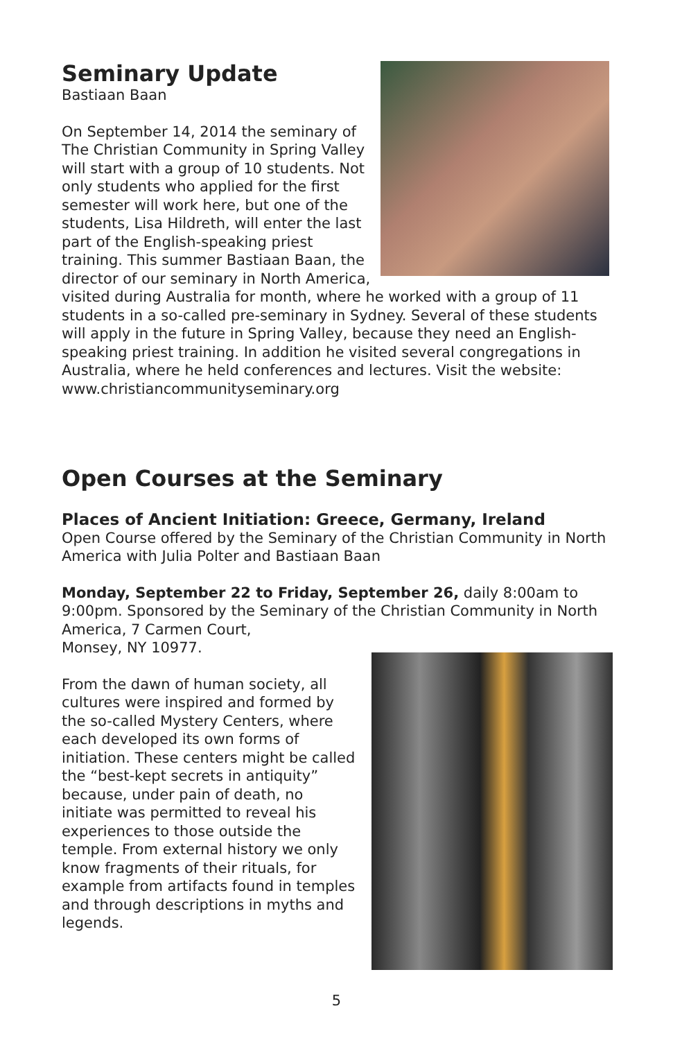Seminary Update
Bastiaan Baan
On September 14, 2014 the seminary of The Christian Community in Spring Valley will start with a group of 10 students. Not only students who applied for the first semester will work here, but one of the students, Lisa Hildreth, will enter the last part of the English-speaking priest training. This summer Bastiaan Baan, the director of our seminary in North America, visited during Australia for month, where he worked with a group of 11 students in a so-called pre-seminary in Sydney. Several of these students will apply in the future in Spring Valley, because they need an English-speaking priest training. In addition he visited several congregations in Australia, where he held conferences and lectures. Visit the website: www.christiancommunityseminary.org
Open Courses at the Seminary
Places of Ancient Initiation: Greece, Germany, Ireland
Open Course offered by the Seminary of the Christian Community in North America with Julia Polter and Bastiaan Baan
Monday, September 22 to Friday, September 26, daily 8:00am to 9:00pm. Sponsored by the Seminary of the Christian Community in North America, 7 Carmen Court,
Monsey, NY 10977.
From the dawn of human society, all cultures were inspired and formed by the so-called Mystery Centers, where each developed its own forms of initiation. These centers might be called the “best-kept secrets in antiquity” because, under pain of death, no initiate was permitted to reveal his experiences to those outside the temple. From external history we only know fragments of their rituals, for example from artifacts found in temples and through descriptions in myths and legends.
5